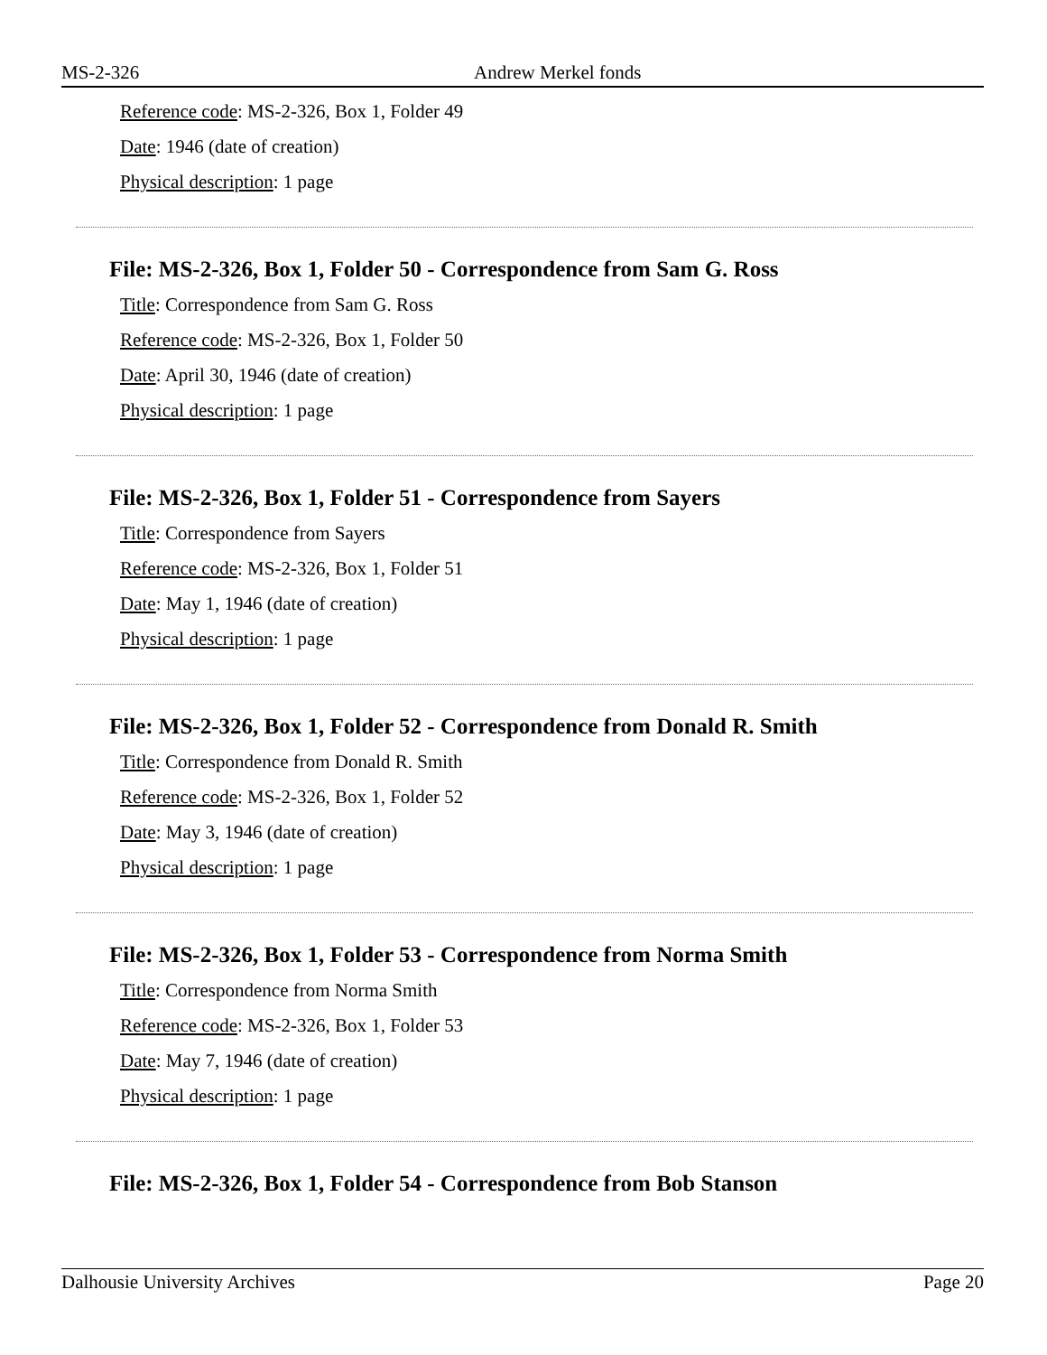MS-2-326 Andrew Merkel fonds
Reference code: MS-2-326, Box 1, Folder 49
Date: 1946 (date of creation)
Physical description: 1 page
File: MS-2-326, Box 1, Folder 50 - Correspondence from Sam G. Ross
Title: Correspondence from Sam G. Ross
Reference code: MS-2-326, Box 1, Folder 50
Date: April 30, 1946 (date of creation)
Physical description: 1 page
File: MS-2-326, Box 1, Folder 51 - Correspondence from Sayers
Title: Correspondence from Sayers
Reference code: MS-2-326, Box 1, Folder 51
Date: May 1, 1946 (date of creation)
Physical description: 1 page
File: MS-2-326, Box 1, Folder 52 - Correspondence from Donald R. Smith
Title: Correspondence from Donald R. Smith
Reference code: MS-2-326, Box 1, Folder 52
Date: May 3, 1946 (date of creation)
Physical description: 1 page
File: MS-2-326, Box 1, Folder 53 - Correspondence from Norma Smith
Title: Correspondence from Norma Smith
Reference code: MS-2-326, Box 1, Folder 53
Date: May 7, 1946 (date of creation)
Physical description: 1 page
File: MS-2-326, Box 1, Folder 54 - Correspondence from Bob Stanson
Dalhousie University Archives Page 20